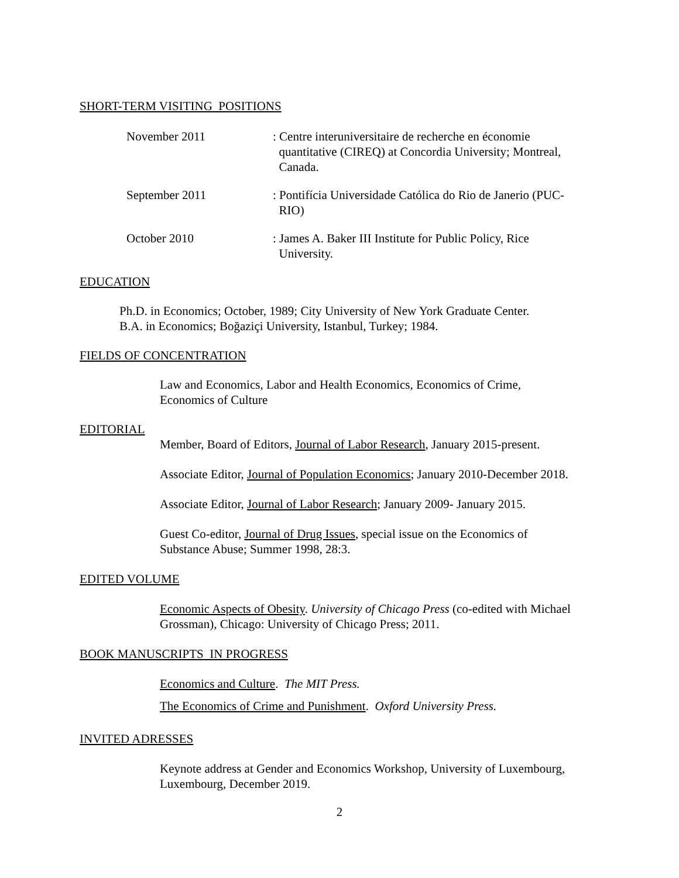SHORT-TERM VISITING POSITIONS
November 2011 : Centre interuniversitaire de recherche en économie
quantitative (CIREQ) at Concordia University; Montreal,
Canada.
September 2011 : Pontifícia Universidade Católica do Rio de Janerio (PUC-
RIO)
October 2010 : James A. Baker III Institute for Public Policy, Rice
University.
EDUCATION
Ph.D. in Economics; October, 1989; City University of New York Graduate Center.
B.A. in Economics; Boğaziçi University, Istanbul, Turkey; 1984.
FIELDS OF CONCENTRATION
Law and Economics, Labor and Health Economics, Economics of Crime,
Economics of Culture
EDITORIAL
Member, Board of Editors, Journal of Labor Research, January 2015-present.
Associate Editor, Journal of Population Economics; January 2010-December 2018.
Associate Editor, Journal of Labor Research; January 2009- January 2015.
Guest Co-editor, Journal of Drug Issues, special issue on the Economics of
Substance Abuse; Summer 1998, 28:3.
EDITED VOLUME
Economic Aspects of Obesity. University of Chicago Press (co-edited with Michael
Grossman), Chicago: University of Chicago Press; 2011.
BOOK MANUSCRIPTS IN PROGRESS
Economics and Culture. The MIT Press.
The Economics of Crime and Punishment. Oxford University Press.
INVITED ADRESSES
Keynote address at Gender and Economics Workshop, University of Luxembourg,
Luxembourg, December 2019.
2